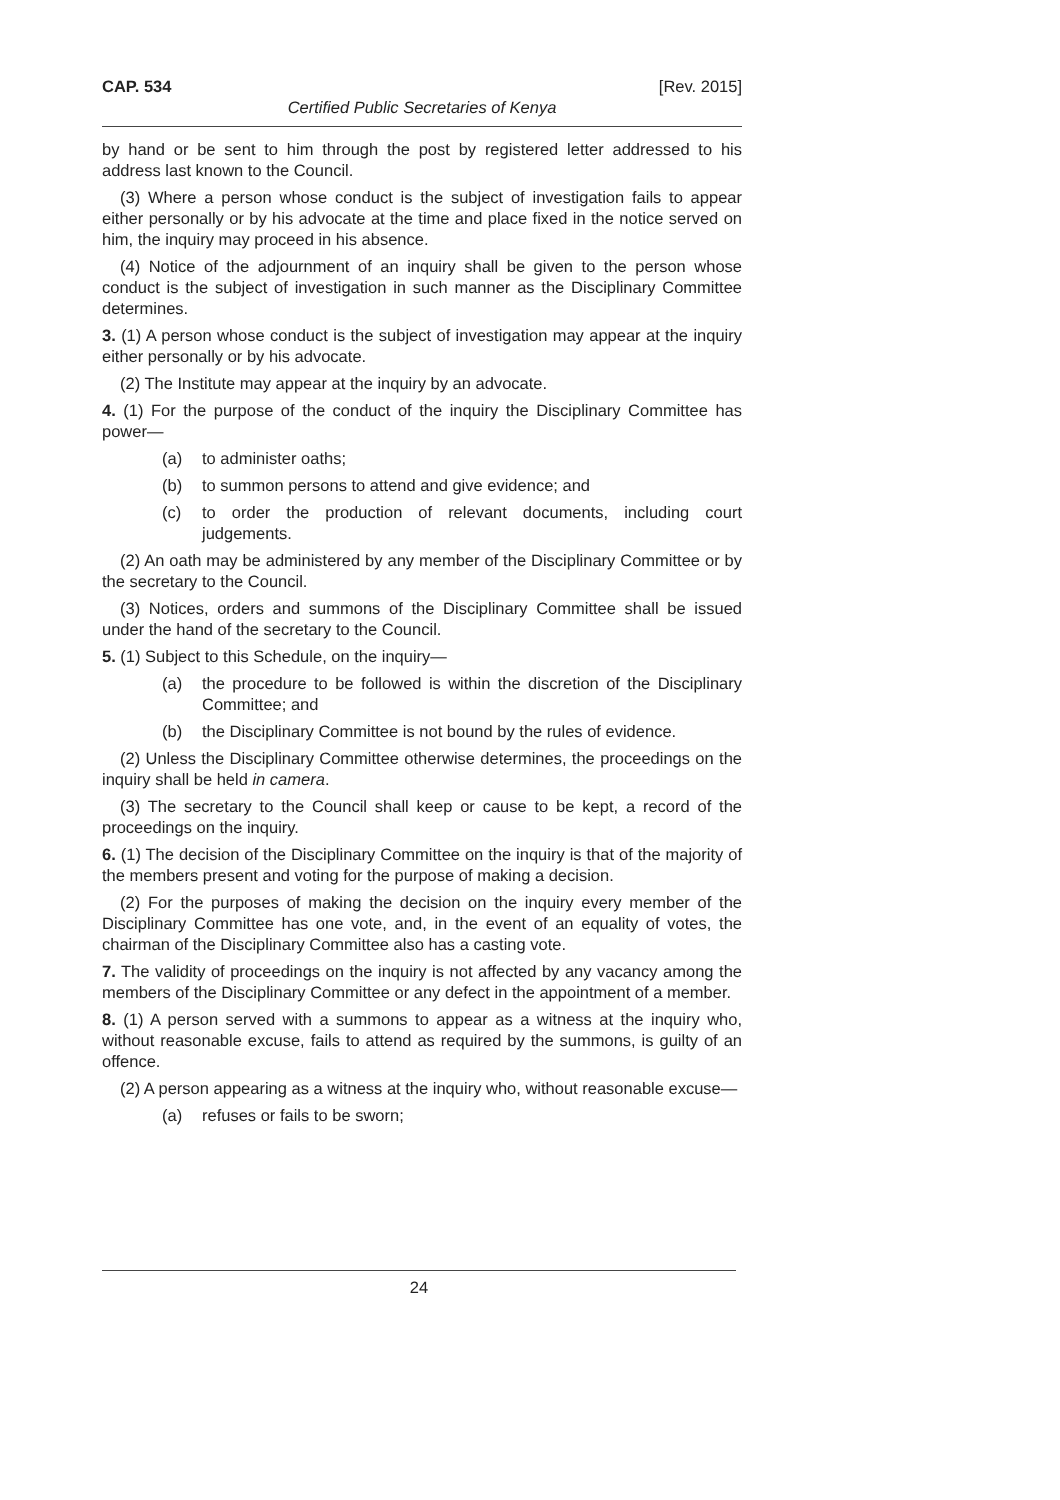CAP. 534 [Rev. 2015]
Certified Public Secretaries of Kenya
by hand or be sent to him through the post by registered letter addressed to his address last known to the Council.
(3) Where a person whose conduct is the subject of investigation fails to appear either personally or by his advocate at the time and place fixed in the notice served on him, the inquiry may proceed in his absence.
(4) Notice of the adjournment of an inquiry shall be given to the person whose conduct is the subject of investigation in such manner as the Disciplinary Committee determines.
3. (1) A person whose conduct is the subject of investigation may appear at the inquiry either personally or by his advocate.
(2) The Institute may appear at the inquiry by an advocate.
4. (1) For the purpose of the conduct of the inquiry the Disciplinary Committee has power—
(a) to administer oaths;
(b) to summon persons to attend and give evidence; and
(c) to order the production of relevant documents, including court judgements.
(2) An oath may be administered by any member of the Disciplinary Committee or by the secretary to the Council.
(3) Notices, orders and summons of the Disciplinary Committee shall be issued under the hand of the secretary to the Council.
5. (1) Subject to this Schedule, on the inquiry—
(a) the procedure to be followed is within the discretion of the Disciplinary Committee; and
(b) the Disciplinary Committee is not bound by the rules of evidence.
(2) Unless the Disciplinary Committee otherwise determines, the proceedings on the inquiry shall be held in camera.
(3) The secretary to the Council shall keep or cause to be kept, a record of the proceedings on the inquiry.
6. (1) The decision of the Disciplinary Committee on the inquiry is that of the majority of the members present and voting for the purpose of making a decision.
(2) For the purposes of making the decision on the inquiry every member of the Disciplinary Committee has one vote, and, in the event of an equality of votes, the chairman of the Disciplinary Committee also has a casting vote.
7. The validity of proceedings on the inquiry is not affected by any vacancy among the members of the Disciplinary Committee or any defect in the appointment of a member.
8. (1) A person served with a summons to appear as a witness at the inquiry who, without reasonable excuse, fails to attend as required by the summons, is guilty of an offence.
(2) A person appearing as a witness at the inquiry who, without reasonable excuse—
(a) refuses or fails to be sworn;
24